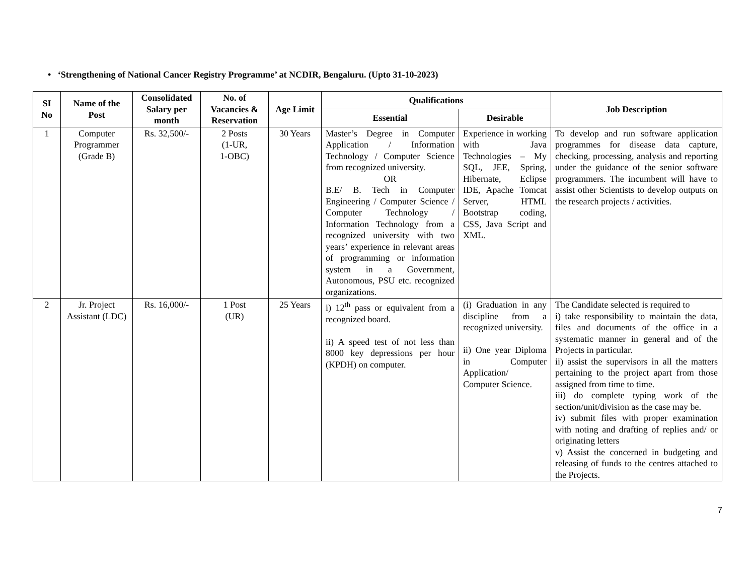• ‘Strengthening of National Cancer Registry Programme’ at NCDIR, Bengaluru. (Upto 31-10-2023)
| SI No | Name of the Post | Consolidated Salary per month | No. of Vacancies & Reservation | Age Limit | Qualifications | | Job Description |
| --- | --- | --- | --- | --- | --- | --- | --- |
| | | | | | Essential | Desirable | |
| 1 | Computer Programmer (Grade B) | Rs. 32,500/- | 2 Posts (1-UR, 1-OBC) | 30 Years | Master’s Degree in Computer Application / Information Technology / Computer Science from recognized university. OR B.E/ B. Tech in Computer Engineering / Computer Science / Computer Technology / Information Technology from a recognized university with two years’ experience in relevant areas of programming or information system in a Government, Autonomous, PSU etc. recognized organizations. | Experience in working with Java Technologies – My SQL, JEE, Spring, Hibernate, Eclipse IDE, Apache Tomcat Server, HTML Bootstrap coding, CSS, Java Script and XML. | To develop and run software application programmes for disease data capture, checking, processing, analysis and reporting under the guidance of the senior software programmers. The incumbent will have to assist other Scientists to develop outputs on the research projects / activities. |
| 2 | Jr. Project Assistant (LDC) | Rs. 16,000/- | 1 Post (UR) | 25 Years | i) 12<sup>th</sup> pass or equivalent from a recognized board. ii) A speed test of not less than 8000 key depressions per hour (KPDH) on computer. | (i) Graduation in any discipline from a recognized university. ii) One year Diploma in Computer Application/ Computer Science. | The Candidate selected is required to i) take responsibility to maintain the data, files and documents of the office in a systematic manner in general and of the Projects in particular. ii) assist the supervisors in all the matters pertaining to the project apart from those assigned from time to time. iii) do complete typing work of the section/unit/division as the case may be. iv) submit files with proper examination with noting and drafting of replies and/ or originating letters v) Assist the concerned in budgeting and releasing of funds to the centres attached to the Projects. |
7